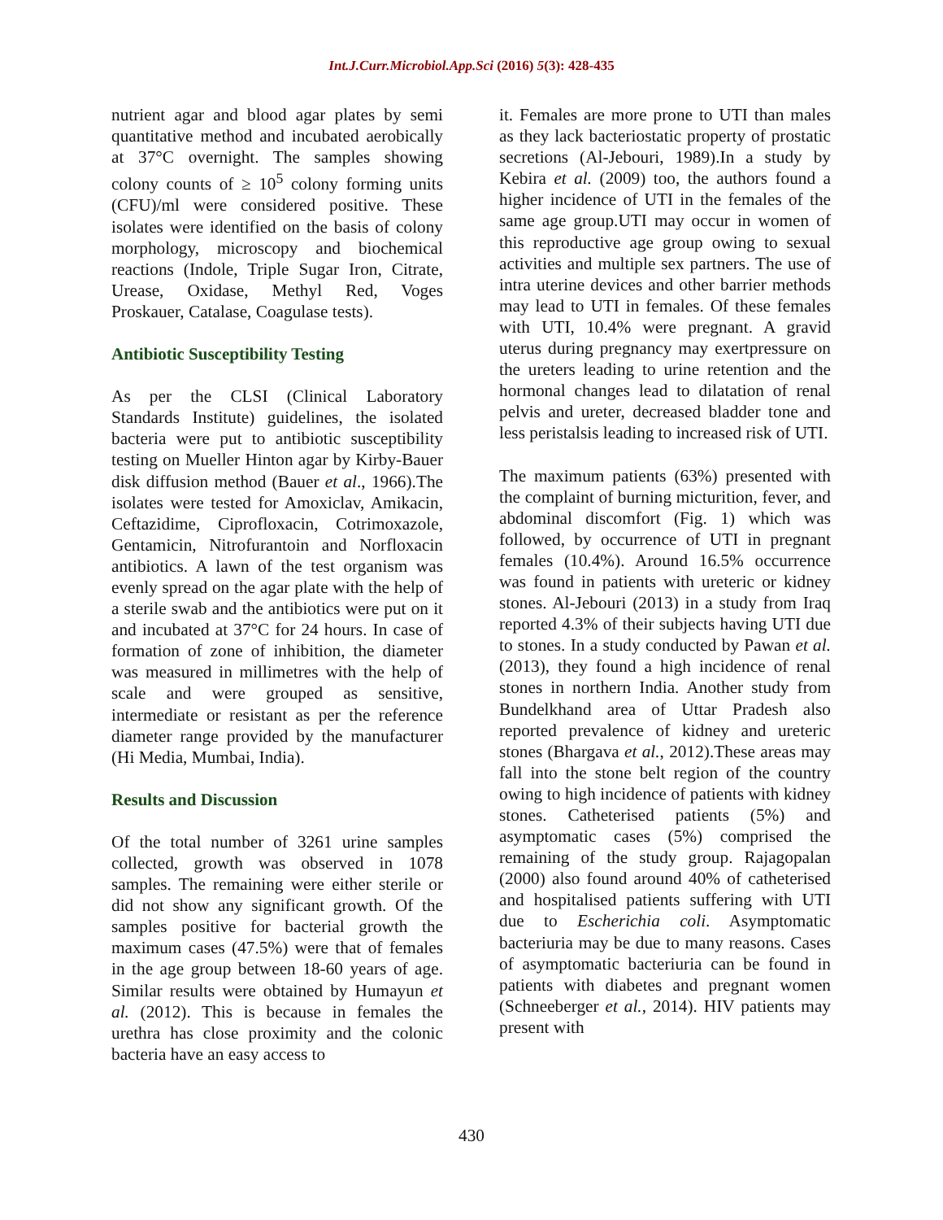Int.J.Curr.Microbiol.App.Sci (2016) 5(3): 428-435
nutrient agar and blood agar plates by semi quantitative method and incubated aerobically at 37°C overnight. The samples showing colony counts of ≥ 10<sup>5</sup> colony forming units (CFU)/ml were considered positive. These isolates were identified on the basis of colony morphology, microscopy and biochemical reactions (Indole, Triple Sugar Iron, Citrate, Urease, Oxidase, Methyl Red, Voges Proskauer, Catalase, Coagulase tests).
Antibiotic Susceptibility Testing
As per the CLSI (Clinical Laboratory Standards Institute) guidelines, the isolated bacteria were put to antibiotic susceptibility testing on Mueller Hinton agar by Kirby-Bauer disk diffusion method (Bauer et al., 1966).The isolates were tested for Amoxiclav, Amikacin, Ceftazidime, Ciprofloxacin, Cotrimoxazole, Gentamicin, Nitrofurantoin and Norfloxacin antibiotics. A lawn of the test organism was evenly spread on the agar plate with the help of a sterile swab and the antibiotics were put on it and incubated at 37°C for 24 hours. In case of formation of zone of inhibition, the diameter was measured in millimetres with the help of scale and were grouped as sensitive, intermediate or resistant as per the reference diameter range provided by the manufacturer (Hi Media, Mumbai, India).
Results and Discussion
Of the total number of 3261 urine samples collected, growth was observed in 1078 samples. The remaining were either sterile or did not show any significant growth. Of the samples positive for bacterial growth the maximum cases (47.5%) were that of females in the age group between 18-60 years of age. Similar results were obtained by Humayun et al. (2012). This is because in females the urethra has close proximity and the colonic bacteria have an easy access to
it. Females are more prone to UTI than males as they lack bacteriostatic property of prostatic secretions (Al-Jebouri, 1989).In a study by Kebira et al. (2009) too, the authors found a higher incidence of UTI in the females of the same age group.UTI may occur in women of this reproductive age group owing to sexual activities and multiple sex partners. The use of intra uterine devices and other barrier methods may lead to UTI in females. Of these females with UTI, 10.4% were pregnant. A gravid uterus during pregnancy may exertpressure on the ureters leading to urine retention and the hormonal changes lead to dilatation of renal pelvis and ureter, decreased bladder tone and less peristalsis leading to increased risk of UTI.
The maximum patients (63%) presented with the complaint of burning micturition, fever, and abdominal discomfort (Fig. 1) which was followed, by occurrence of UTI in pregnant females (10.4%). Around 16.5% occurrence was found in patients with ureteric or kidney stones. Al-Jebouri (2013) in a study from Iraq reported 4.3% of their subjects having UTI due to stones. In a study conducted by Pawan et al. (2013), they found a high incidence of renal stones in northern India. Another study from Bundelkhand area of Uttar Pradesh also reported prevalence of kidney and ureteric stones (Bhargava et al., 2012).These areas may fall into the stone belt region of the country owing to high incidence of patients with kidney stones. Catheterised patients (5%) and asymptomatic cases (5%) comprised the remaining of the study group. Rajagopalan (2000) also found around 40% of catheterised and hospitalised patients suffering with UTI due to Escherichia coli. Asymptomatic bacteriuria may be due to many reasons. Cases of asymptomatic bacteriuria can be found in patients with diabetes and pregnant women (Schneeberger et al., 2014). HIV patients may present with
430